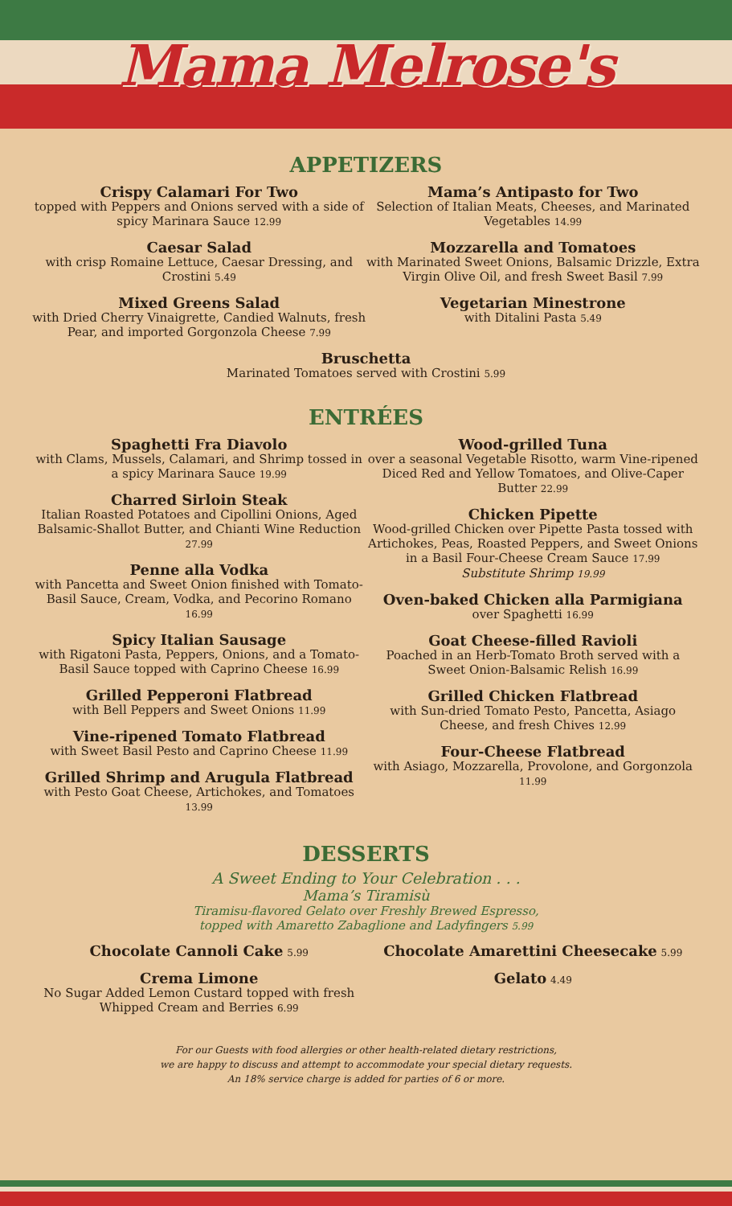Mama Melrose's
APPETIZERS
Crispy Calamari For Two
topped with Peppers and Onions served with a side of spicy Marinara Sauce 12.99
Caesar Salad
with crisp Romaine Lettuce, Caesar Dressing, and Crostini 5.49
Mixed Greens Salad
with Dried Cherry Vinaigrette, Candied Walnuts, fresh Pear, and imported Gorgonzola Cheese 7.99
Mama’s Antipasto for Two
Selection of Italian Meats, Cheeses, and Marinated Vegetables 14.99
Mozzarella and Tomatoes
with Marinated Sweet Onions, Balsamic Drizzle, Extra Virgin Olive Oil, and fresh Sweet Basil 7.99
Vegetarian Minestrone
with Ditalini Pasta 5.49
Bruschetta
Marinated Tomatoes served with Crostini 5.99
ENTRÉES
Spaghetti Fra Diavolo
with Clams, Mussels, Calamari, and Shrimp tossed in a spicy Marinara Sauce 19.99
Charred Sirloin Steak
Italian Roasted Potatoes and Cipollini Onions, Aged Balsamic-Shallot Butter, and Chianti Wine Reduction 27.99
Penne alla Vodka
with Pancetta and Sweet Onion finished with Tomato-Basil Sauce, Cream, Vodka, and Pecorino Romano 16.99
Spicy Italian Sausage
with Rigatoni Pasta, Peppers, Onions, and a Tomato-Basil Sauce topped with Caprino Cheese 16.99
Grilled Pepperoni Flatbread
with Bell Peppers and Sweet Onions 11.99
Vine-ripened Tomato Flatbread
with Sweet Basil Pesto and Caprino Cheese 11.99
Grilled Shrimp and Arugula Flatbread
with Pesto Goat Cheese, Artichokes, and Tomatoes 13.99
Wood-grilled Tuna
over a seasonal Vegetable Risotto, warm Vine-ripened Diced Red and Yellow Tomatoes, and Olive-Caper Butter 22.99
Chicken Pipette
Wood-grilled Chicken over Pipette Pasta tossed with Artichokes, Peas, Roasted Peppers, and Sweet Onions in a Basil Four-Cheese Cream Sauce 17.99
Substitute Shrimp 19.99
Oven-baked Chicken alla Parmigiana
over Spaghetti 16.99
Goat Cheese-filled Ravioli
Poached in an Herb-Tomato Broth served with a Sweet Onion-Balsamic Relish 16.99
Grilled Chicken Flatbread
with Sun-dried Tomato Pesto, Pancetta, Asiago Cheese, and fresh Chives 12.99
Four-Cheese Flatbread
with Asiago, Mozzarella, Provolone, and Gorgonzola 11.99
DESSERTS
A Sweet Ending to Your Celebration . . .
Mama’s Tiramisù
Tiramisu-flavored Gelato over Freshly Brewed Espresso,
topped with Amaretto Zabaglione and Ladyfingers 5.99
Chocolate Cannoli Cake 5.99
Crema Limone
No Sugar Added Lemon Custard topped with fresh Whipped Cream and Berries 6.99
Chocolate Amarettini Cheesecake 5.99
Gelato 4.49
For our Guests with food allergies or other health-related dietary restrictions,
we are happy to discuss and attempt to accommodate your special dietary requests.
An 18% service charge is added for parties of 6 or more.